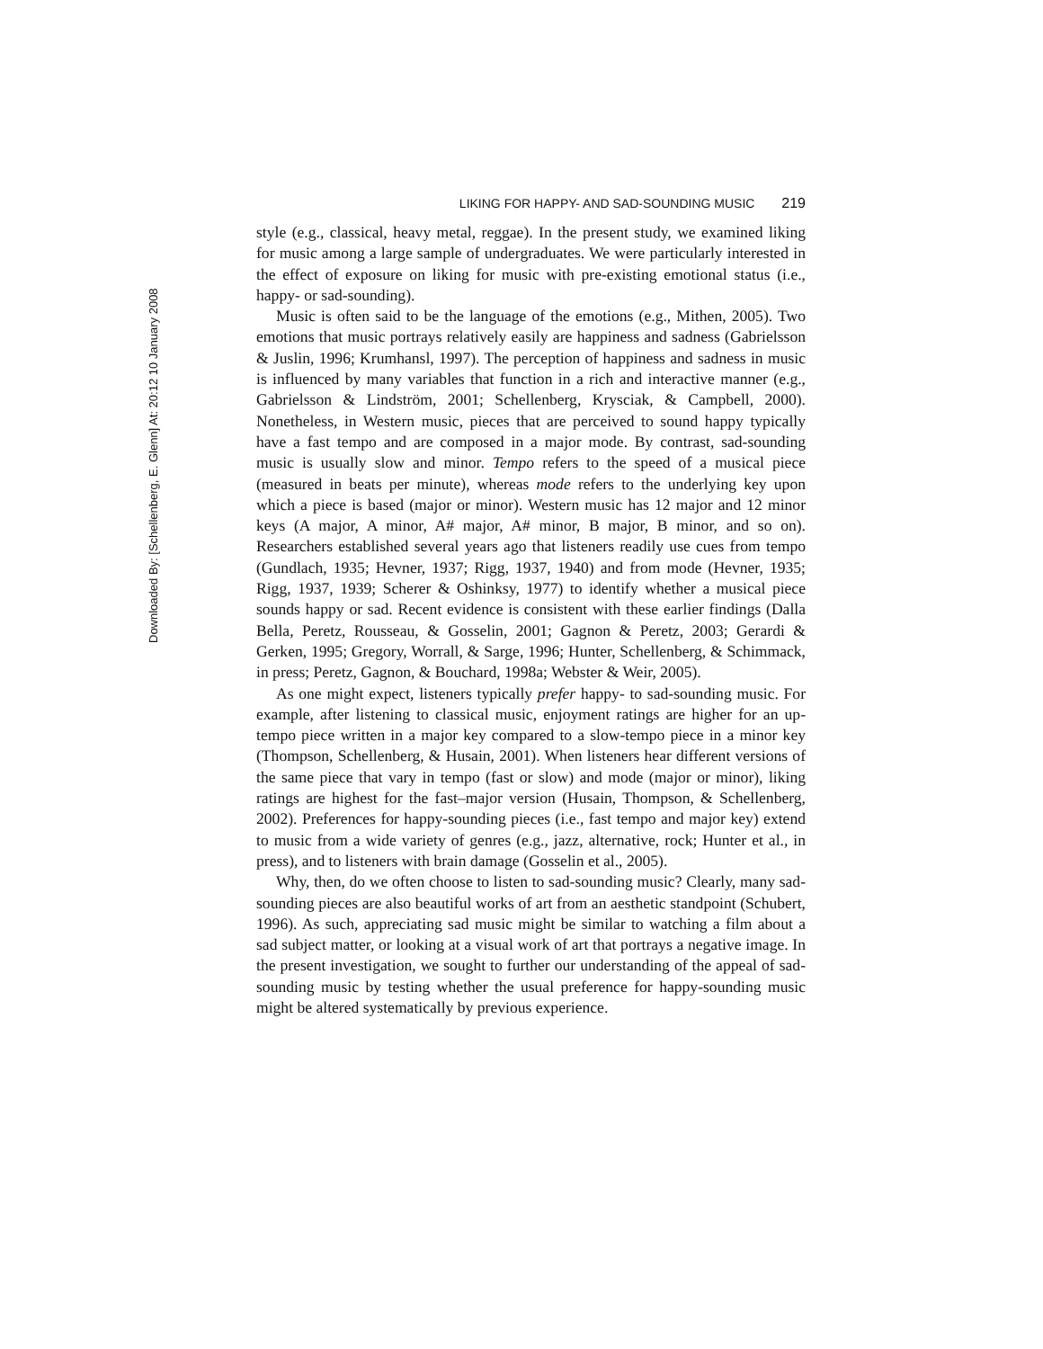Downloaded By: [Schellenberg, E. Glenn] At: 20:12 10 January 2008
LIKING FOR HAPPY- AND SAD-SOUNDING MUSIC 219
style (e.g., classical, heavy metal, reggae). In the present study, we examined liking for music among a large sample of undergraduates. We were particularly interested in the effect of exposure on liking for music with pre-existing emotional status (i.e., happy- or sad-sounding).
Music is often said to be the language of the emotions (e.g., Mithen, 2005). Two emotions that music portrays relatively easily are happiness and sadness (Gabrielsson & Juslin, 1996; Krumhansl, 1997). The perception of happiness and sadness in music is influenced by many variables that function in a rich and interactive manner (e.g., Gabrielsson & Lindström, 2001; Schellenberg, Krysciak, & Campbell, 2000). Nonetheless, in Western music, pieces that are perceived to sound happy typically have a fast tempo and are composed in a major mode. By contrast, sad-sounding music is usually slow and minor. Tempo refers to the speed of a musical piece (measured in beats per minute), whereas mode refers to the underlying key upon which a piece is based (major or minor). Western music has 12 major and 12 minor keys (A major, A minor, A# major, A# minor, B major, B minor, and so on). Researchers established several years ago that listeners readily use cues from tempo (Gundlach, 1935; Hevner, 1937; Rigg, 1937, 1940) and from mode (Hevner, 1935; Rigg, 1937, 1939; Scherer & Oshinksy, 1977) to identify whether a musical piece sounds happy or sad. Recent evidence is consistent with these earlier findings (Dalla Bella, Peretz, Rousseau, & Gosselin, 2001; Gagnon & Peretz, 2003; Gerardi & Gerken, 1995; Gregory, Worrall, & Sarge, 1996; Hunter, Schellenberg, & Schimmack, in press; Peretz, Gagnon, & Bouchard, 1998a; Webster & Weir, 2005).
As one might expect, listeners typically prefer happy- to sad-sounding music. For example, after listening to classical music, enjoyment ratings are higher for an up-tempo piece written in a major key compared to a slow-tempo piece in a minor key (Thompson, Schellenberg, & Husain, 2001). When listeners hear different versions of the same piece that vary in tempo (fast or slow) and mode (major or minor), liking ratings are highest for the fast–major version (Husain, Thompson, & Schellenberg, 2002). Preferences for happy-sounding pieces (i.e., fast tempo and major key) extend to music from a wide variety of genres (e.g., jazz, alternative, rock; Hunter et al., in press), and to listeners with brain damage (Gosselin et al., 2005).
Why, then, do we often choose to listen to sad-sounding music? Clearly, many sad-sounding pieces are also beautiful works of art from an aesthetic standpoint (Schubert, 1996). As such, appreciating sad music might be similar to watching a film about a sad subject matter, or looking at a visual work of art that portrays a negative image. In the present investigation, we sought to further our understanding of the appeal of sad-sounding music by testing whether the usual preference for happy-sounding music might be altered systematically by previous experience.